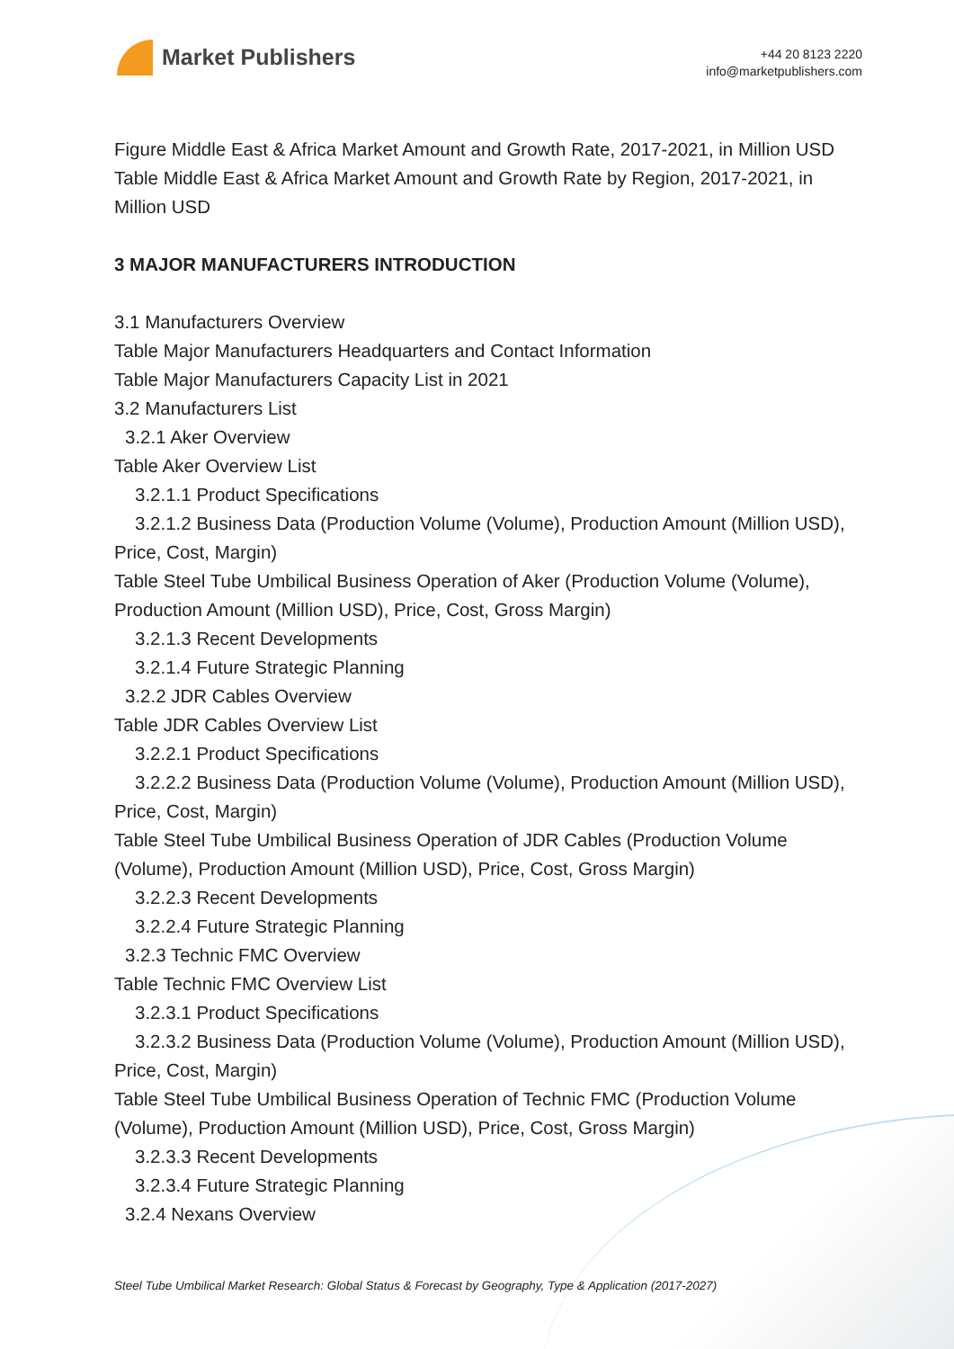Market Publishers
+44 20 8123 2220
info@marketpublishers.com
Figure Middle East & Africa Market Amount and Growth Rate, 2017-2021, in Million USD
Table Middle East & Africa Market Amount and Growth Rate by Region, 2017-2021, in Million USD
3 MAJOR MANUFACTURERS INTRODUCTION
3.1 Manufacturers Overview
Table Major Manufacturers Headquarters and Contact Information
Table Major Manufacturers Capacity List in 2021
3.2 Manufacturers List
3.2.1 Aker Overview
Table Aker Overview List
3.2.1.1 Product Specifications
3.2.1.2 Business Data (Production Volume (Volume), Production Amount (Million USD), Price, Cost, Margin)
Table Steel Tube Umbilical Business Operation of Aker (Production Volume (Volume), Production Amount (Million USD), Price, Cost, Gross Margin)
3.2.1.3 Recent Developments
3.2.1.4 Future Strategic Planning
3.2.2 JDR Cables Overview
Table JDR Cables Overview List
3.2.2.1 Product Specifications
3.2.2.2 Business Data (Production Volume (Volume), Production Amount (Million USD), Price, Cost, Margin)
Table Steel Tube Umbilical Business Operation of JDR Cables (Production Volume (Volume), Production Amount (Million USD), Price, Cost, Gross Margin)
3.2.2.3 Recent Developments
3.2.2.4 Future Strategic Planning
3.2.3 Technic FMC Overview
Table Technic FMC Overview List
3.2.3.1 Product Specifications
3.2.3.2 Business Data (Production Volume (Volume), Production Amount (Million USD), Price, Cost, Margin)
Table Steel Tube Umbilical Business Operation of Technic FMC (Production Volume (Volume), Production Amount (Million USD), Price, Cost, Gross Margin)
3.2.3.3 Recent Developments
3.2.3.4 Future Strategic Planning
3.2.4 Nexans Overview
Steel Tube Umbilical Market Research: Global Status & Forecast by Geography, Type & Application (2017-2027)